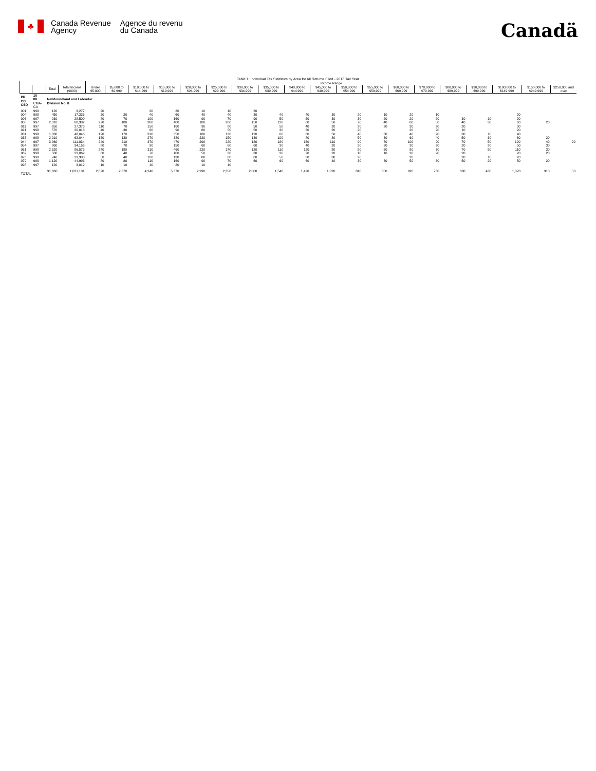♣
Canada Revenue
Agency
Agence du revenu
du Canada
Canadä
Table 1: Individual Tax Statistics by Area for All Returns Filed - 2013 Tax Year
| | | | | Income Range | | | | | | | | | | | | | | | | | | |
| --- | --- | --- | --- | --- | --- | --- | --- | --- | --- | --- | --- | --- | --- | --- | --- | --- | --- | --- | --- | --- | --- | --- |
| | | Total | Total Income ($000) | Under $5,000 | $5,000 to $9,999 | $10,000 to $14,999 | $15,000 to $19,999 | $20,000 to $24,999 | $25,000 to $29,999 | $30,000 to $34,999 | $35,000 to $39,999 | $40,000 to $44,999 | $45,000 to $49,999 | $50,000 to $54,999 | $55,000 to $59,999 | $60,000 to $69,999 | $70,000 to $79,999 | $80,000 to $89,999 | $90,000 to $99,999 | $100,000 to $149,999 | $150,000 to $249,999 | $250,000 and over |
| PR CD CSD | 10 08 CMA-CA | Newfoundland and Labrador Division No. 8 | | | | | | | | | | | | | | | | | | | | |
| 001 | 999 | 120 | 3,277 | 20 | | 20 | 20 | 10 | 10 | 20 | | | | | | | | | | | | |
| 004 | 998 | 450 | 17,336 | 20 | 20 | 40 | 60 | 40 | 40 | 30 | 40 | 40 | 30 | 20 | 10 | 20 | 10 | | | 20 | | |
| 006 | 997 | 930 | 28,500 | 80 | 70 | 100 | 160 | 90 | 70 | 90 | 50 | 50 | 30 | 30 | 20 | 20 | 20 | 30 | 10 | 20 | | |
| 008 | 997 | 2,310 | 68,382 | 220 | 180 | 360 | 400 | 180 | 200 | 150 | 120 | 80 | 50 | 70 | 40 | 60 | 50 | 40 | 30 | 60 | 20 | |
| 011 | 997 | 950 | 27,373 | 110 | 70 | 150 | 160 | 90 | 80 | 50 | 50 | 40 | 20 | 20 | 20 | 30 | 20 | 20 | | 30 | | |
| 021 | 998 | 570 | 20,013 | 40 | 30 | 60 | 90 | 60 | 50 | 50 | 30 | 30 | 20 | 20 | | 20 | 20 | 10 | | 20 | | |
| 031 | 998 | 1,830 | 48,046 | 190 | 170 | 310 | 350 | 180 | 130 | 120 | 60 | 60 | 50 | 40 | 30 | 40 | 20 | 30 | 10 | 40 | | |
| 035 | 998 | 2,010 | 63,044 | 150 | 130 | 270 | 380 | 220 | 150 | 130 | 100 | 80 | 80 | 50 | 30 | 60 | 40 | 50 | 30 | 60 | 20 | |
| 044 | 997 | 3,060 | 111,834 | 240 | 210 | 370 | 470 | 290 | 220 | 180 | 180 | 160 | 110 | 90 | 70 | 100 | 90 | 70 | 50 | 120 | 40 | 20 |
| 054 | 997 | 860 | 34,166 | 80 | 70 | 90 | 150 | 60 | 60 | 60 | 30 | 40 | 20 | 20 | 20 | 30 | 20 | 20 | 20 | 50 | 30 | |
| 061 | 998 | 2,520 | 86,575 | 240 | 180 | 310 | 460 | 220 | 170 | 120 | 110 | 120 | 80 | 50 | 60 | 80 | 70 | 70 | 50 | 110 | 30 | |
| 069 | 998 | 580 | 23,062 | 60 | 40 | 70 | 100 | 50 | 30 | 30 | 30 | 20 | 20 | 10 | 10 | 20 | 20 | 20 | | 20 | 20 | |
| 076 | 999 | 740 | 23,380 | 50 | 40 | 100 | 130 | 80 | 80 | 60 | 50 | 30 | 30 | 20 | | 20 | | 20 | 10 | 20 | | |
| 079 | 998 | 1,120 | 44,993 | 80 | 80 | 110 | 160 | 90 | 70 | 60 | 60 | 60 | 40 | 30 | 30 | 50 | 60 | 50 | 20 | 50 | 20 | |
| 098 | 997 | 120 | 3,012 | 10 | 10 | 10 | 20 | 10 | 10 | | | | | | | | | | | | | |
| TOTAL | | 31,660 | 1,021,181 | 2,820 | 2,370 | 4,240 | 5,370 | 2,990 | 2,350 | 2,000 | 1,540 | 1,420 | 1,020 | 810 | 600 | 920 | 730 | 630 | 430 | 1,070 | 310 | 50 |